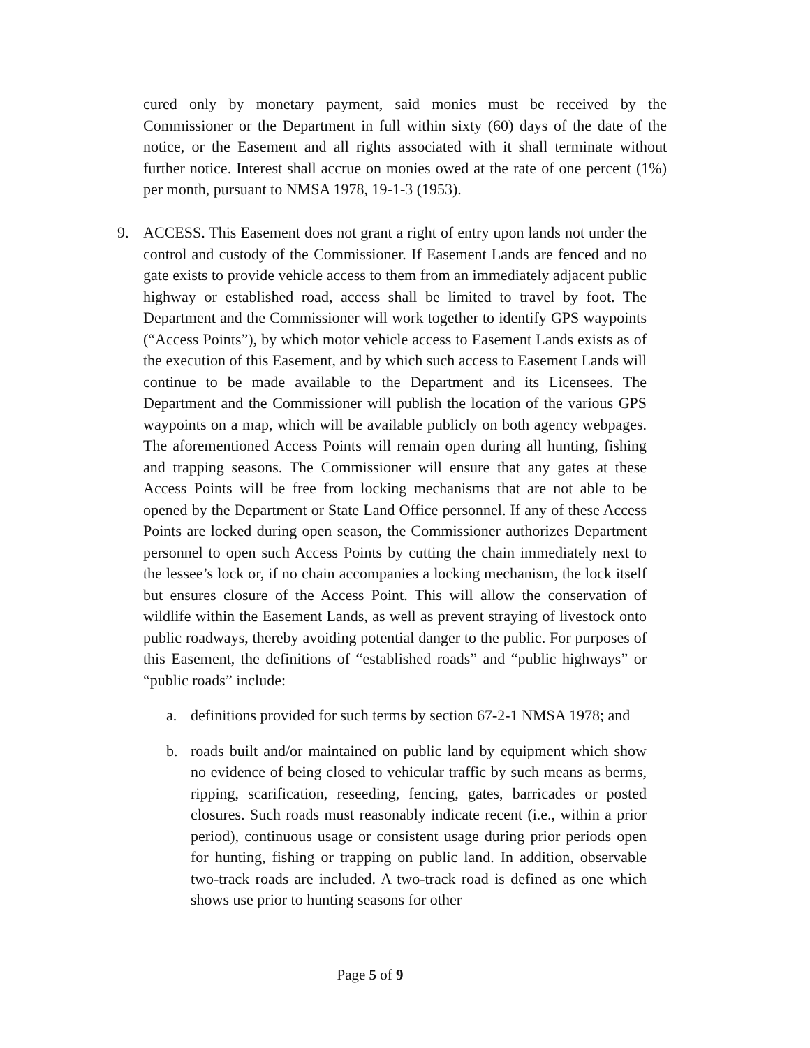cured only by monetary payment, said monies must be received by the Commissioner or the Department in full within sixty (60) days of the date of the notice, or the Easement and all rights associated with it shall terminate without further notice. Interest shall accrue on monies owed at the rate of one percent (1%) per month, pursuant to NMSA 1978, 19-1-3 (1953).
9. ACCESS. This Easement does not grant a right of entry upon lands not under the control and custody of the Commissioner. If Easement Lands are fenced and no gate exists to provide vehicle access to them from an immediately adjacent public highway or established road, access shall be limited to travel by foot. The Department and the Commissioner will work together to identify GPS waypoints (“Access Points”), by which motor vehicle access to Easement Lands exists as of the execution of this Easement, and by which such access to Easement Lands will continue to be made available to the Department and its Licensees. The Department and the Commissioner will publish the location of the various GPS waypoints on a map, which will be available publicly on both agency webpages. The aforementioned Access Points will remain open during all hunting, fishing and trapping seasons. The Commissioner will ensure that any gates at these Access Points will be free from locking mechanisms that are not able to be opened by the Department or State Land Office personnel. If any of these Access Points are locked during open season, the Commissioner authorizes Department personnel to open such Access Points by cutting the chain immediately next to the lessee’s lock or, if no chain accompanies a locking mechanism, the lock itself but ensures closure of the Access Point. This will allow the conservation of wildlife within the Easement Lands, as well as prevent straying of livestock onto public roadways, thereby avoiding potential danger to the public. For purposes of this Easement, the definitions of “established roads” and “public highways” or “public roads” include:
a. definitions provided for such terms by section 67-2-1 NMSA 1978; and
b. roads built and/or maintained on public land by equipment which show no evidence of being closed to vehicular traffic by such means as berms, ripping, scarification, reseeding, fencing, gates, barricades or posted closures. Such roads must reasonably indicate recent (i.e., within a prior period), continuous usage or consistent usage during prior periods open for hunting, fishing or trapping on public land. In addition, observable two-track roads are included. A two-track road is defined as one which shows use prior to hunting seasons for other
Page 5 of 9